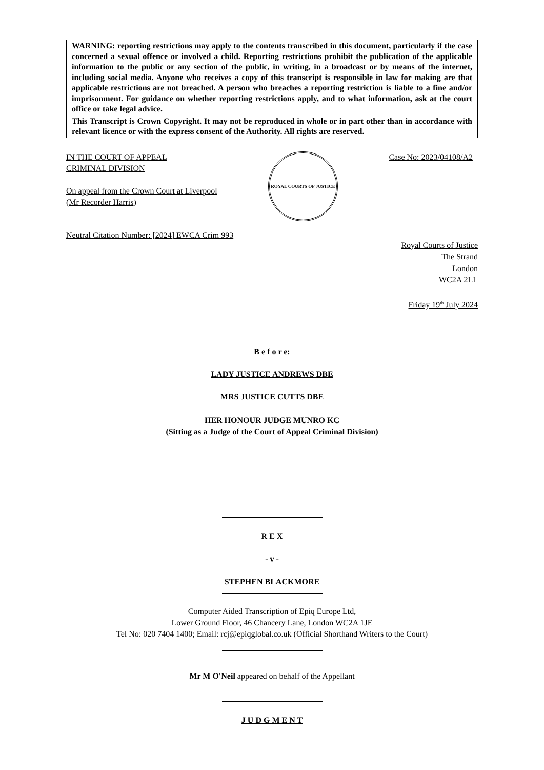WARNING: reporting restrictions may apply to the contents transcribed in this document, particularly if the case concerned a sexual offence or involved a child. Reporting restrictions prohibit the publication of the applicable information to the public or any section of the public, in writing, in a broadcast or by means of the internet, including social media. Anyone who receives a copy of this transcript is responsible in law for making are that applicable restrictions are not breached. A person who breaches a reporting restriction is liable to a fine and/or imprisonment. For guidance on whether reporting restrictions apply, and to what information, ask at the court office or take legal advice.
This Transcript is Crown Copyright. It may not be reproduced in whole or in part other than in accordance with relevant licence or with the express consent of the Authority. All rights are reserved.
IN THE COURT OF APPEAL
CRIMINAL DIVISION
On appeal from the Crown Court at Liverpool
(Mr Recorder Harris)
ROYAL COURTS OF JUSTICE
Case No: 2023/04108/A2
Neutral Citation Number: [2024] EWCA Crim 993
Royal Courts of Justice
The Strand
London
WC2A 2LL
Friday 19<sup>th</sup> July 2024
B e f o r e:
LADY JUSTICE ANDREWS DBE
MRS JUSTICE CUTTS DBE
HER HONOUR JUDGE MUNRO KC
(Sitting as a Judge of the Court of Appeal Criminal Division)
R E X
- v -
STEPHEN BLACKMORE
Computer Aided Transcription of Epiq Europe Ltd,
Lower Ground Floor, 46 Chancery Lane, London WC2A 1JE
Tel No: 020 7404 1400; Email: rcj@epiqglobal.co.uk (Official Shorthand Writers to the Court)
Mr M O'Neil appeared on behalf of the Appellant
J U D G M E N T